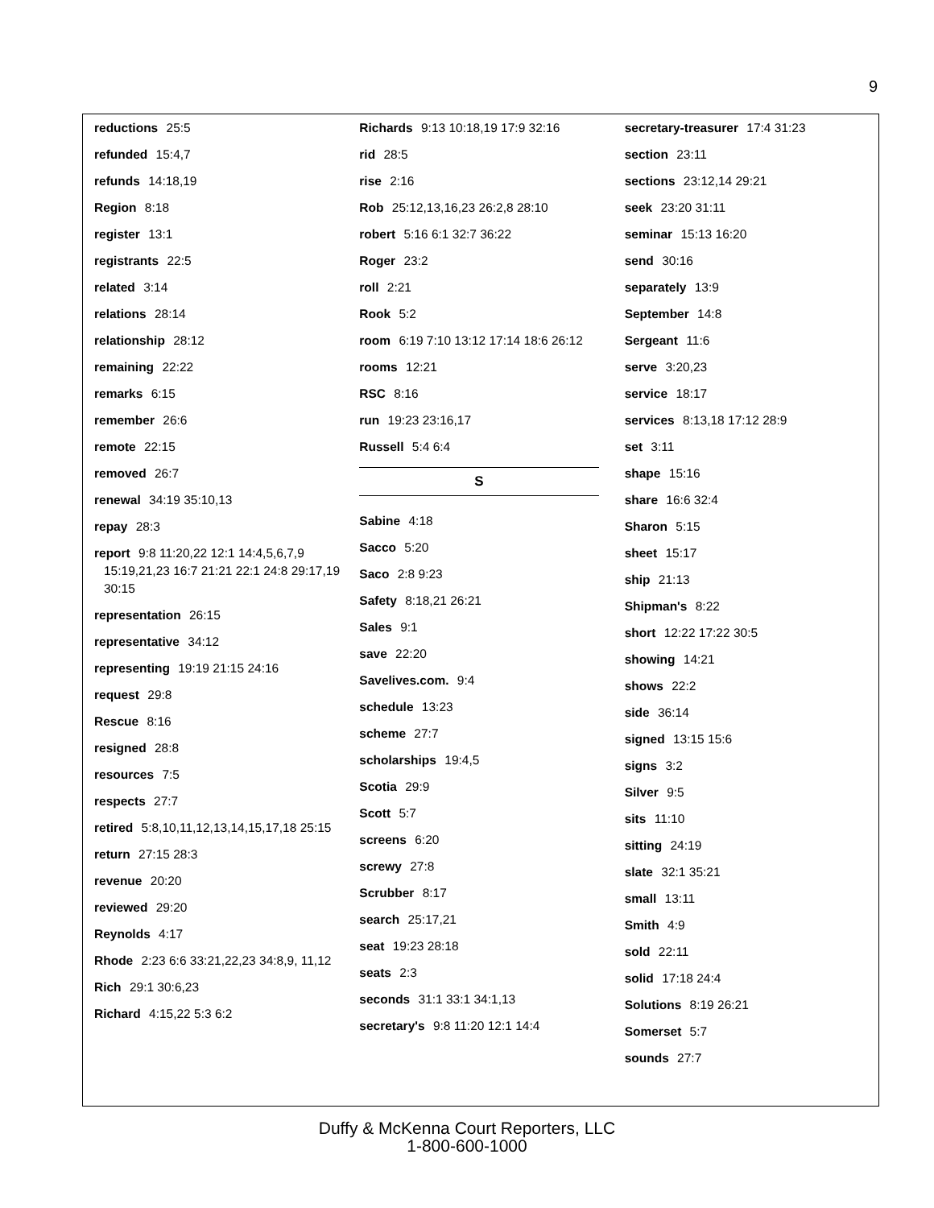9
reductions 25:5
refunded 15:4,7
refunds 14:18,19
Region 8:18
register 13:1
registrants 22:5
related 3:14
relations 28:14
relationship 28:12
remaining 22:22
remarks 6:15
remember 26:6
remote 22:15
removed 26:7
renewal 34:19 35:10,13
repay 28:3
report 9:8 11:20,22 12:1 14:4,5,6,7,9 15:19,21,23 16:7 21:21 22:1 24:8 29:17,19 30:15
representation 26:15
representative 34:12
representing 19:19 21:15 24:16
request 29:8
Rescue 8:16
resigned 28:8
resources 7:5
respects 27:7
retired 5:8,10,11,12,13,14,15,17,18 25:15
return 27:15 28:3
revenue 20:20
reviewed 29:20
Reynolds 4:17
Rhode 2:23 6:6 33:21,22,23 34:8,9, 11,12
Rich 29:1 30:6,23
Richard 4:15,22 5:3 6:2
Richards 9:13 10:18,19 17:9 32:16
rid 28:5
rise 2:16
Rob 25:12,13,16,23 26:2,8 28:10
robert 5:16 6:1 32:7 36:22
Roger 23:2
roll 2:21
Rook 5:2
room 6:19 7:10 13:12 17:14 18:6 26:12
rooms 12:21
RSC 8:16
run 19:23 23:16,17
Russell 5:4 6:4
S
Sabine 4:18
Sacco 5:20
Saco 2:8 9:23
Safety 8:18,21 26:21
Sales 9:1
save 22:20
Savelives.com. 9:4
schedule 13:23
scheme 27:7
scholarships 19:4,5
Scotia 29:9
Scott 5:7
screens 6:20
screwy 27:8
Scrubber 8:17
search 25:17,21
seat 19:23 28:18
seats 2:3
seconds 31:1 33:1 34:1,13
secretary's 9:8 11:20 12:1 14:4
secretary-treasurer 17:4 31:23
section 23:11
sections 23:12,14 29:21
seek 23:20 31:11
seminar 15:13 16:20
send 30:16
separately 13:9
September 14:8
Sergeant 11:6
serve 3:20,23
service 18:17
services 8:13,18 17:12 28:9
set 3:11
shape 15:16
share 16:6 32:4
Sharon 5:15
sheet 15:17
ship 21:13
Shipman's 8:22
short 12:22 17:22 30:5
showing 14:21
shows 22:2
side 36:14
signed 13:15 15:6
signs 3:2
Silver 9:5
sits 11:10
sitting 24:19
slate 32:1 35:21
small 13:11
Smith 4:9
sold 22:11
solid 17:18 24:4
Solutions 8:19 26:21
Somerset 5:7
sounds 27:7
Duffy & McKenna Court Reporters, LLC
1-800-600-1000